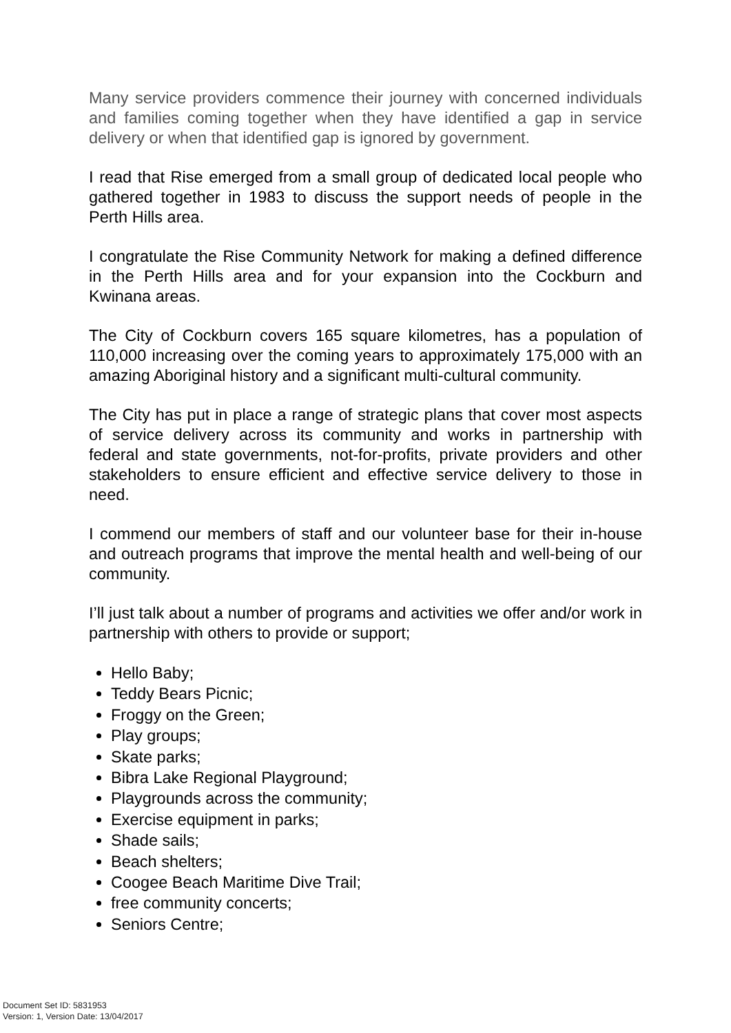Many service providers commence their journey with concerned individuals and families coming together when they have identified a gap in service delivery or when that identified gap is ignored by government.
I read that Rise emerged from a small group of dedicated local people who gathered together in 1983 to discuss the support needs of people in the Perth Hills area.
I congratulate the Rise Community Network for making a defined difference in the Perth Hills area and for your expansion into the Cockburn and Kwinana areas.
The City of Cockburn covers 165 square kilometres, has a population of 110,000 increasing over the coming years to approximately 175,000 with an amazing Aboriginal history and a significant multi-cultural community.
The City has put in place a range of strategic plans that cover most aspects of service delivery across its community and works in partnership with federal and state governments, not-for-profits, private providers and other stakeholders to ensure efficient and effective service delivery to those in need.
I commend our members of staff and our volunteer base for their in-house and outreach programs that improve the mental health and well-being of our community.
I’ll just talk about a number of programs and activities we offer and/or work in partnership with others to provide or support;
Hello Baby;
Teddy Bears Picnic;
Froggy on the Green;
Play groups;
Skate parks;
Bibra Lake Regional Playground;
Playgrounds across the community;
Exercise equipment in parks;
Shade sails;
Beach shelters;
Coogee Beach Maritime Dive Trail;
free community concerts;
Seniors Centre;
Document Set ID: 5831953
Version: 1, Version Date: 13/04/2017